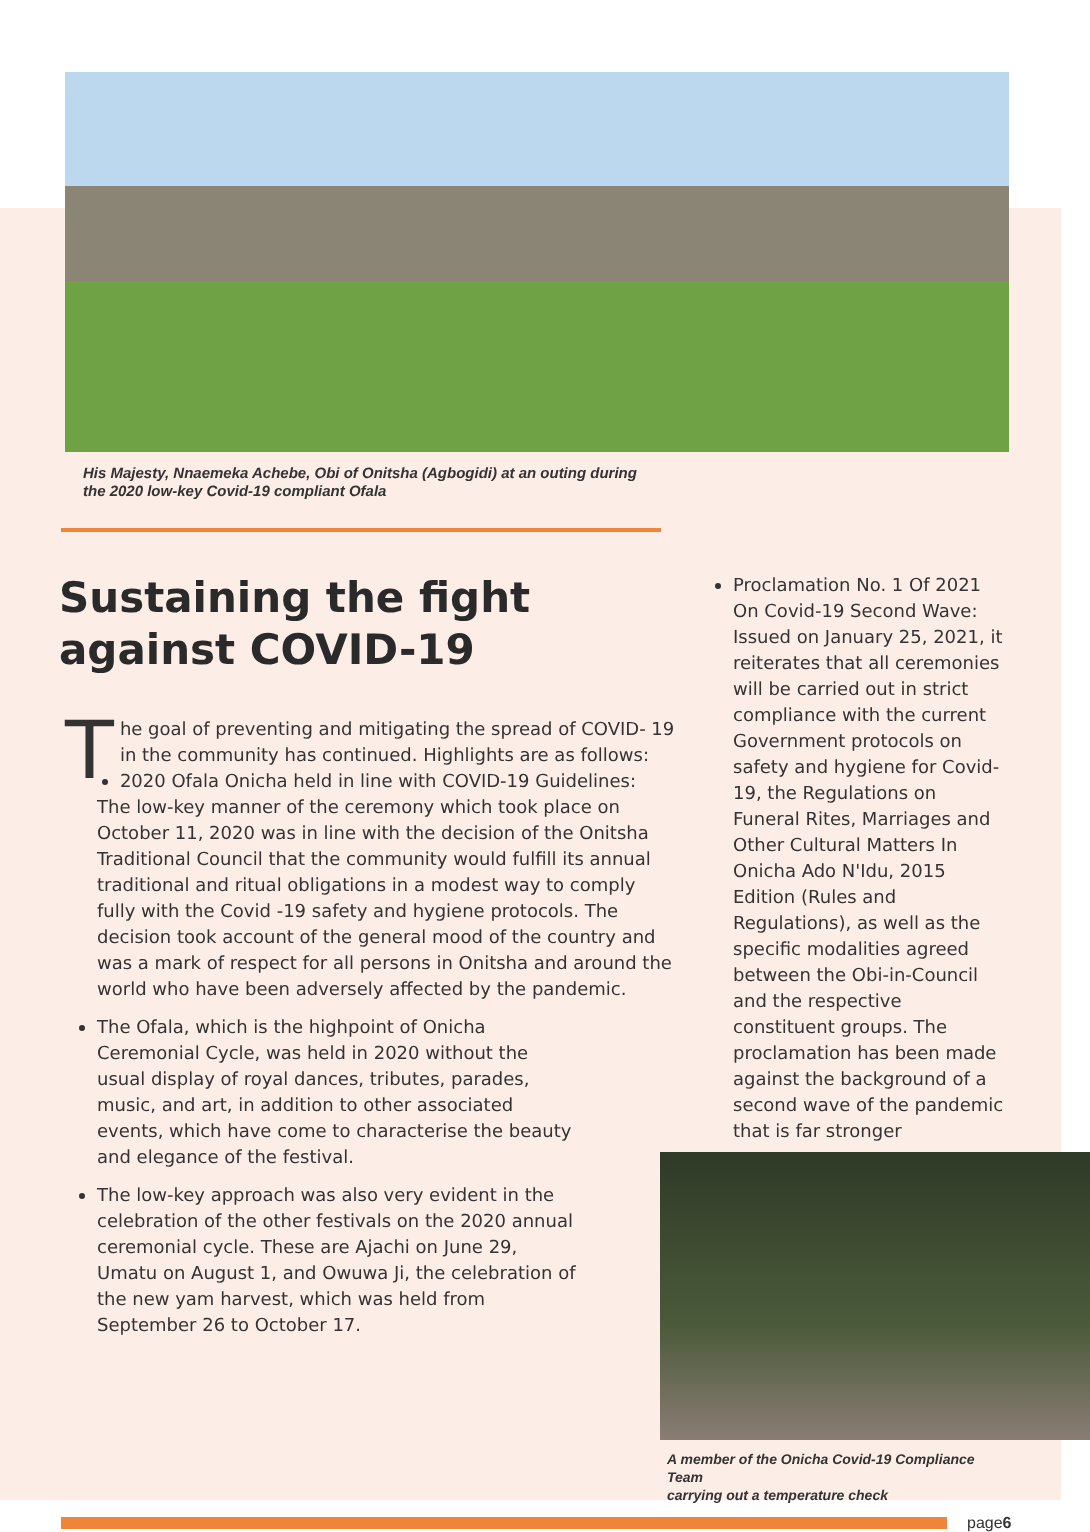His Majesty, Nnaemeka Achebe, Obi of Onitsha (Agbogidi) at an outing during
the 2020 low-key Covid-19 compliant Ofala
Sustaining the fight against COVID-19
The goal of preventing and mitigating the spread of COVID- 19 in the community has continued. Highlights are as follows:
2020 Ofala Onicha held in line with COVID-19 Guidelines: The low-key manner of the ceremony which took place on October 11, 2020 was in line with the decision of the Onitsha Traditional Council that the community would fulfill its annual traditional and ritual obligations in a modest way to comply fully with the Covid -19 safety and hygiene protocols. The decision took account of the general mood of the country and was a mark of respect for all persons in Onitsha and around the world who have been adversely affected by the pandemic.
The Ofala, which is the highpoint of Onicha Ceremonial Cycle, was held in 2020 without the usual display of royal dances, tributes, parades, music, and art, in addition to other associated events, which have come to characterise the beauty and elegance of the festival.
The low-key approach was also very evident in the celebration of the other festivals on the 2020 annual ceremonial cycle. These are Ajachi on June 29, Umatu on August 1, and Owuwa Ji, the celebration of the new yam harvest, which was held from September 26 to October 17.
Proclamation No. 1 Of 2021 On Covid-19 Second Wave: Issued on January 25, 2021, it reiterates that all ceremonies will be carried out in strict compliance with the current Government protocols on safety and hygiene for Covid-19, the Regulations on Funeral Rites, Marriages and Other Cultural Matters In Onicha Ado N'Idu, 2015 Edition (Rules and Regulations), as well as the specific modalities agreed between the Obi-in-Council and the respective constituent groups. The proclamation has been made against the background of a second wave of the pandemic that is far stronger
A member of the Onicha Covid-19 Compliance Team
carrying out a temperature check
page6